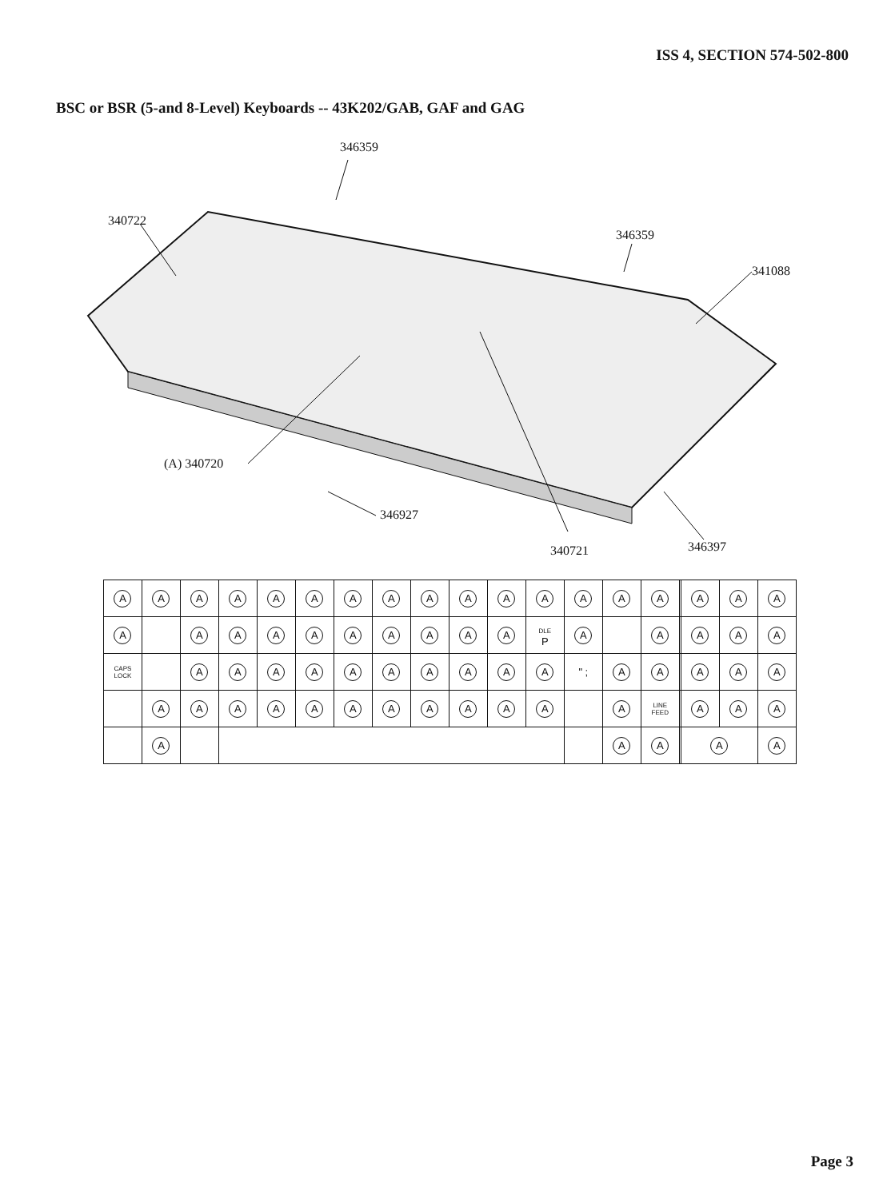ISS 4, SECTION 574-502-800
BSC or BSR (5-and 8-Level) Keyboards -- 43K202/GAB, GAF and GAG
346359
340722
346359
341088
(A) 340720
346927
340721 346397
| A | A | A | A | A | A | A | A | A | A | A | A | A | A | A | | A | A | A |
| A | | A | A | A | A | A | A | A | A | A | DLE P | A | | A | | A | A | A |
| CAPS LOCK | | A | A | A | A | A | A | A | A | A | A | " ; | A | A | | A | A | A |
| | A | A | A | A | A | A | A | A | A | A | A | | A | LINE FEED | | A | A | A |
| | A | | | | | | | | | | | | A | A | | A | | A |
Page 3